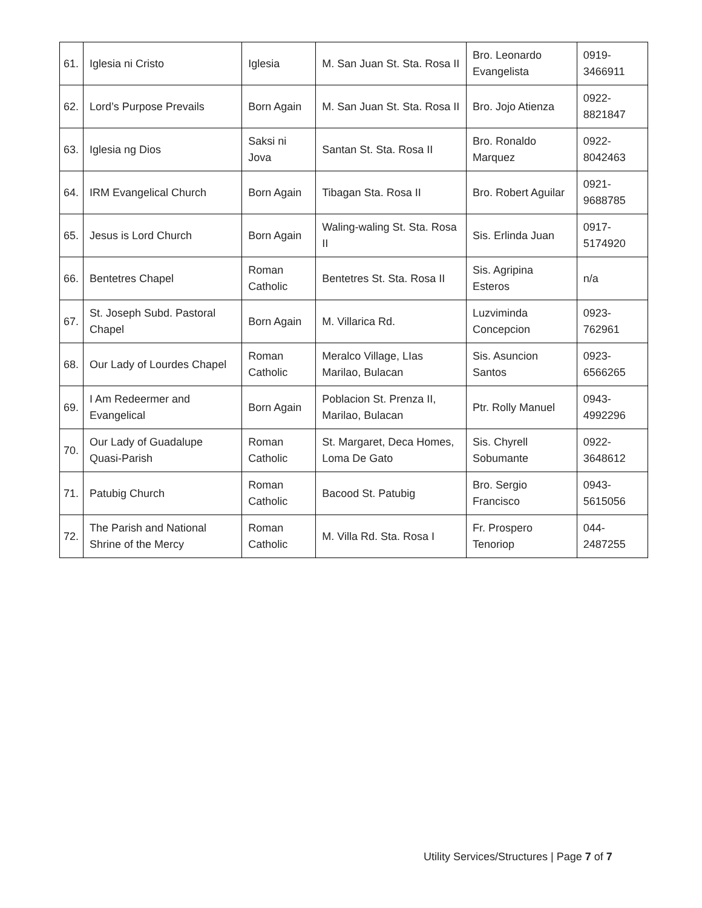| 61. | Iglesia ni Cristo | Iglesia | M. San Juan St. Sta. Rosa II | Bro. Leonardo Evangelista | 0919-3466911 |
| 62. | Lord’s Purpose Prevails | Born Again | M. San Juan St. Sta. Rosa II | Bro. Jojo Atienza | 0922-8821847 |
| 63. | Iglesia ng Dios | Saksi ni Jova | Santan St. Sta. Rosa II | Bro. Ronaldo Marquez | 0922-8042463 |
| 64. | IRM Evangelical Church | Born Again | Tibagan Sta. Rosa II | Bro. Robert Aguilar | 0921-9688785 |
| 65. | Jesus is Lord Church | Born Again | Waling-waling St. Sta. Rosa II | Sis. Erlinda Juan | 0917-5174920 |
| 66. | Bentetres Chapel | Roman Catholic | Bentetres St. Sta. Rosa II | Sis. Agripina Esteros | n/a |
| 67. | St. Joseph Subd. Pastoral Chapel | Born Again | M. Villarica Rd. | Luzviminda Concepcion | 0923-762961 |
| 68. | Our Lady of Lourdes Chapel | Roman Catholic | Meralco Village, LIas Marilao, Bulacan | Sis. Asuncion Santos | 0923-6566265 |
| 69. | I Am Redeermer and Evangelical | Born Again | Poblacion St. Prenza II, Marilao, Bulacan | Ptr. Rolly Manuel | 0943-4992296 |
| 70. | Our Lady of Guadalupe Quasi-Parish | Roman Catholic | St. Margaret, Deca Homes, Loma De Gato | Sis. Chyrell Sobumante | 0922-3648612 |
| 71. | Patubig Church | Roman Catholic | Bacood St. Patubig | Bro. Sergio Francisco | 0943-5615056 |
| 72. | The Parish and National Shrine of the Mercy | Roman Catholic | M. Villa Rd. Sta. Rosa I | Fr. Prospero Tenoriop | 044-2487255 |
Utility Services/Structures | Page 7 of 7